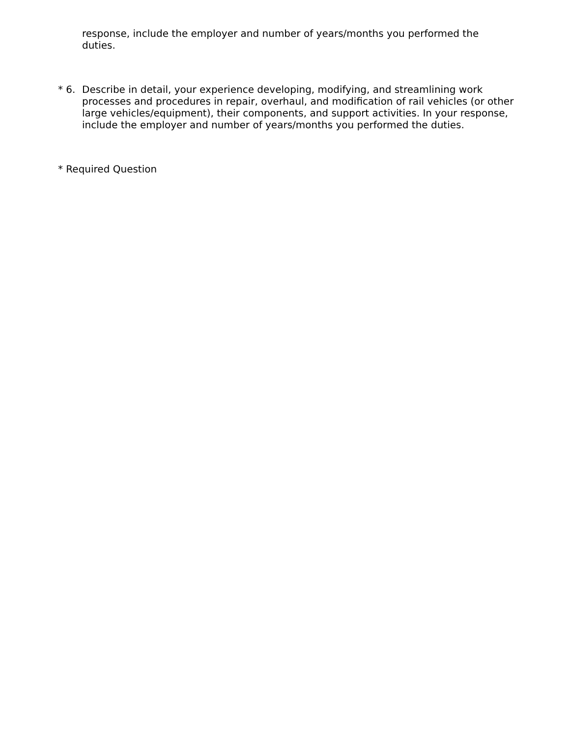response, include the employer and number of years/months you performed the duties.
* 6.
Describe in detail, your experience developing, modifying, and streamlining work processes and procedures in repair, overhaul, and modification of rail vehicles (or other large vehicles/equipment), their components, and support activities. In your response, include the employer and number of years/months you performed the duties.
* Required Question